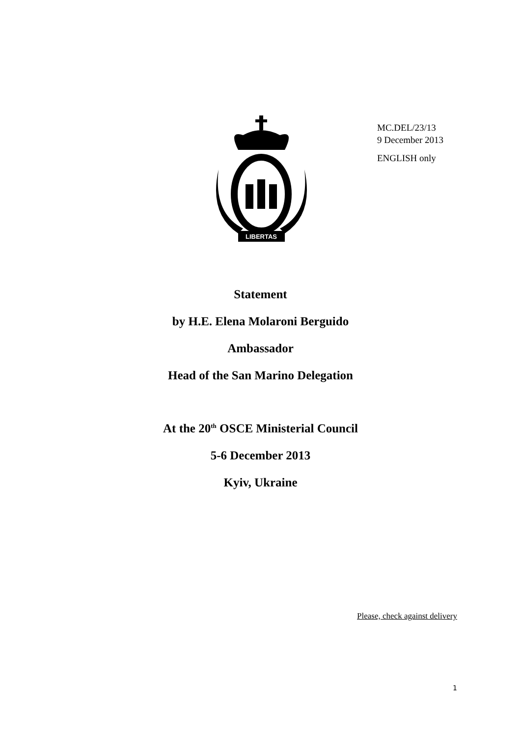LIBERTAS
MC.DEL/23/13
9 December 2013
ENGLISH only
Statement
by H.E. Elena Molaroni Berguido
Ambassador
Head of the San Marino Delegation
At the 20<sup>th</sup> OSCE Ministerial Council
5-6 December 2013
Kyiv, Ukraine
Please, check against delivery
1